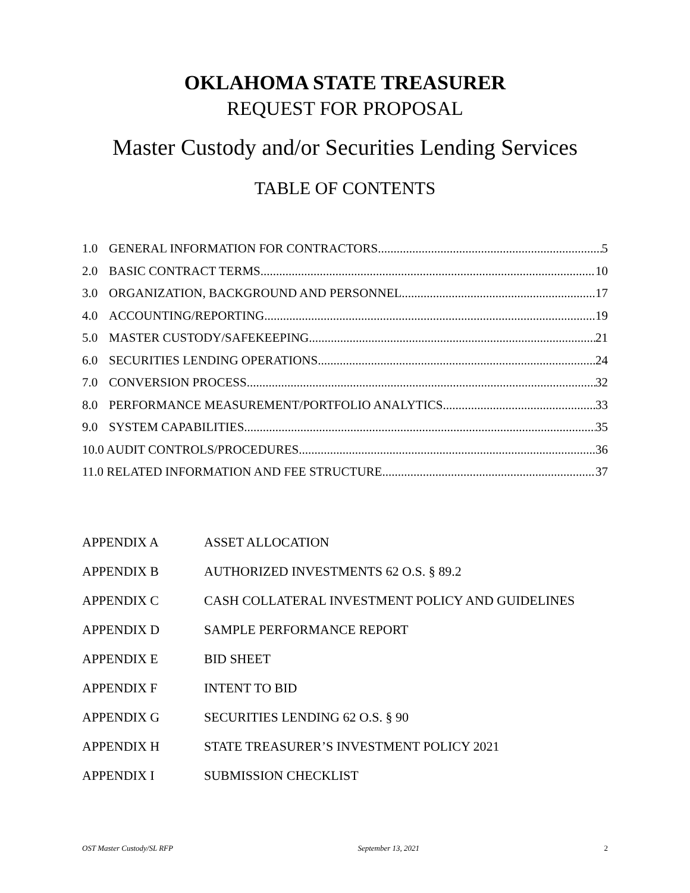OKLAHOMA STATE TREASURER
REQUEST FOR PROPOSAL
Master Custody and/or Securities Lending Services
TABLE OF CONTENTS
1.0 GENERAL INFORMATION FOR CONTRACTORS 5
2.0 BASIC CONTRACT TERMS 10
3.0 ORGANIZATION, BACKGROUND AND PERSONNEL 17
4.0 ACCOUNTING/REPORTING 19
5.0 MASTER CUSTODY/SAFEKEEPING 21
6.0 SECURITIES LENDING OPERATIONS 24
7.0 CONVERSION PROCESS 32
8.0 PERFORMANCE MEASUREMENT/PORTFOLIO ANALYTICS 33
9.0 SYSTEM CAPABILITIES 35
10.0 AUDIT CONTROLS/PROCEDURES 36
11.0 RELATED INFORMATION AND FEE STRUCTURE 37
APPENDIX A ASSET ALLOCATION
APPENDIX B AUTHORIZED INVESTMENTS 62 O.S. § 89.2
APPENDIX C CASH COLLATERAL INVESTMENT POLICY AND GUIDELINES
APPENDIX D SAMPLE PERFORMANCE REPORT
APPENDIX E BID SHEET
APPENDIX F INTENT TO BID
APPENDIX G SECURITIES LENDING 62 O.S. § 90
APPENDIX H STATE TREASURER’S INVESTMENT POLICY 2021
APPENDIX I SUBMISSION CHECKLIST
OST Master Custody/SL RFP September 13, 2021 2